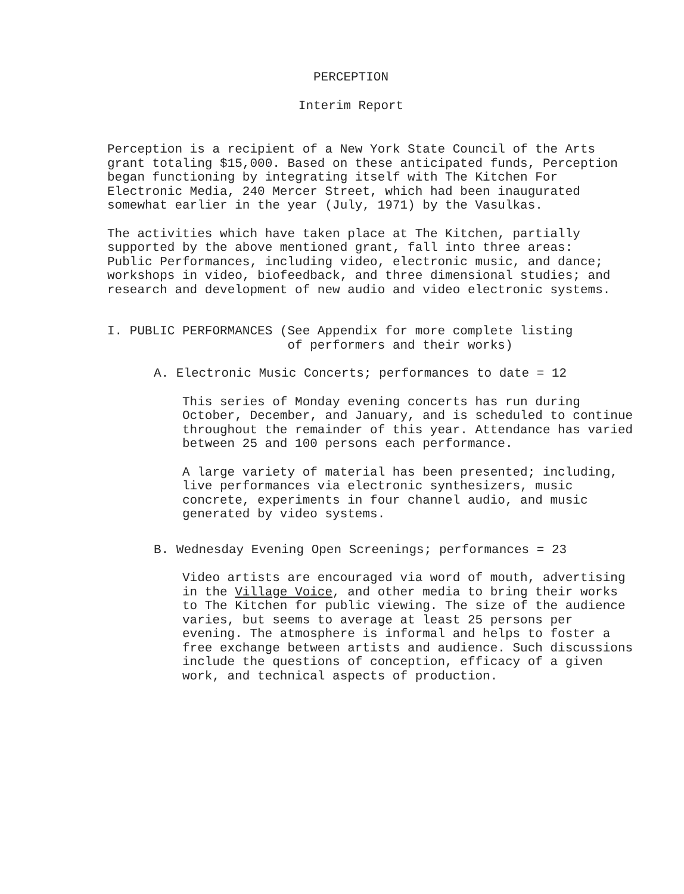PERCEPTION
Interim Report
Perception is a recipient of a New York State Council of the Arts grant totaling $15,000. Based on these anticipated funds, Perception began functioning by integrating itself with The Kitchen For Electronic Media, 240 Mercer Street, which had been inaugurated somewhat earlier in the year (July, 1971) by the Vasulkas.
The activities which have taken place at The Kitchen, partially supported by the above mentioned grant, fall into three areas: Public Performances, including video, electronic music, and dance; workshops in video, biofeedback, and three dimensional studies; and research and development of new audio and video electronic systems.
I. PUBLIC PERFORMANCES (See Appendix for more complete listing of performers and their works)
A. Electronic Music Concerts; performances to date = 12
This series of Monday evening concerts has run during October, December, and January, and is scheduled to continue throughout the remainder of this year. Attendance has varied between 25 and 100 persons each performance.
A large variety of material has been presented; including, live performances via electronic synthesizers, music concrete, experiments in four channel audio, and music generated by video systems.
B. Wednesday Evening Open Screenings; performances = 23
Video artists are encouraged via word of mouth, advertising in the Village Voice, and other media to bring their works to The Kitchen for public viewing. The size of the audience varies, but seems to average at least 25 persons per evening. The atmosphere is informal and helps to foster a free exchange between artists and audience. Such discussions include the questions of conception, efficacy of a given work, and technical aspects of production.